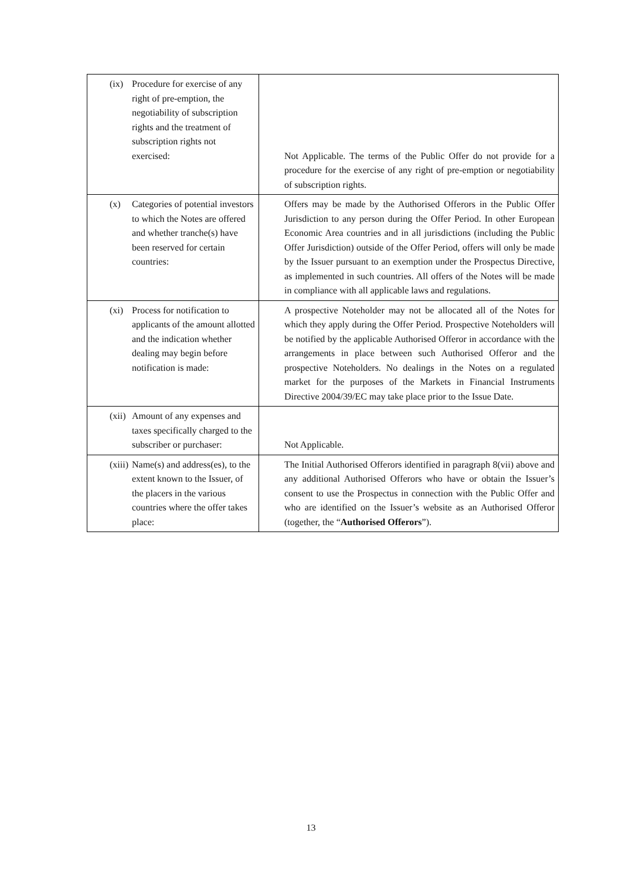| (ix) Procedure for exercise of any right of pre-emption, the negotiability of subscription rights and the treatment of subscription rights not exercised: | Not Applicable. The terms of the Public Offer do not provide for a procedure for the exercise of any right of pre-emption or negotiability of subscription rights. |
| (x) Categories of potential investors to which the Notes are offered and whether tranche(s) have been reserved for certain countries: | Offers may be made by the Authorised Offerors in the Public Offer Jurisdiction to any person during the Offer Period. In other European Economic Area countries and in all jurisdictions (including the Public Offer Jurisdiction) outside of the Offer Period, offers will only be made by the Issuer pursuant to an exemption under the Prospectus Directive, as implemented in such countries. All offers of the Notes will be made in compliance with all applicable laws and regulations. |
| (xi) Process for notification to applicants of the amount allotted and the indication whether dealing may begin before notification is made: | A prospective Noteholder may not be allocated all of the Notes for which they apply during the Offer Period. Prospective Noteholders will be notified by the applicable Authorised Offeror in accordance with the arrangements in place between such Authorised Offeror and the prospective Noteholders. No dealings in the Notes on a regulated market for the purposes of the Markets in Financial Instruments Directive 2004/39/EC may take place prior to the Issue Date. |
| (xii) Amount of any expenses and taxes specifically charged to the subscriber or purchaser: | Not Applicable. |
| (xiii) Name(s) and address(es), to the extent known to the Issuer, of the placers in the various countries where the offer takes place: | The Initial Authorised Offerors identified in paragraph 8(vii) above and any additional Authorised Offerors who have or obtain the Issuer’s consent to use the Prospectus in connection with the Public Offer and who are identified on the Issuer’s website as an Authorised Offeror (together, the “ Authorised Offerors ”). |
13